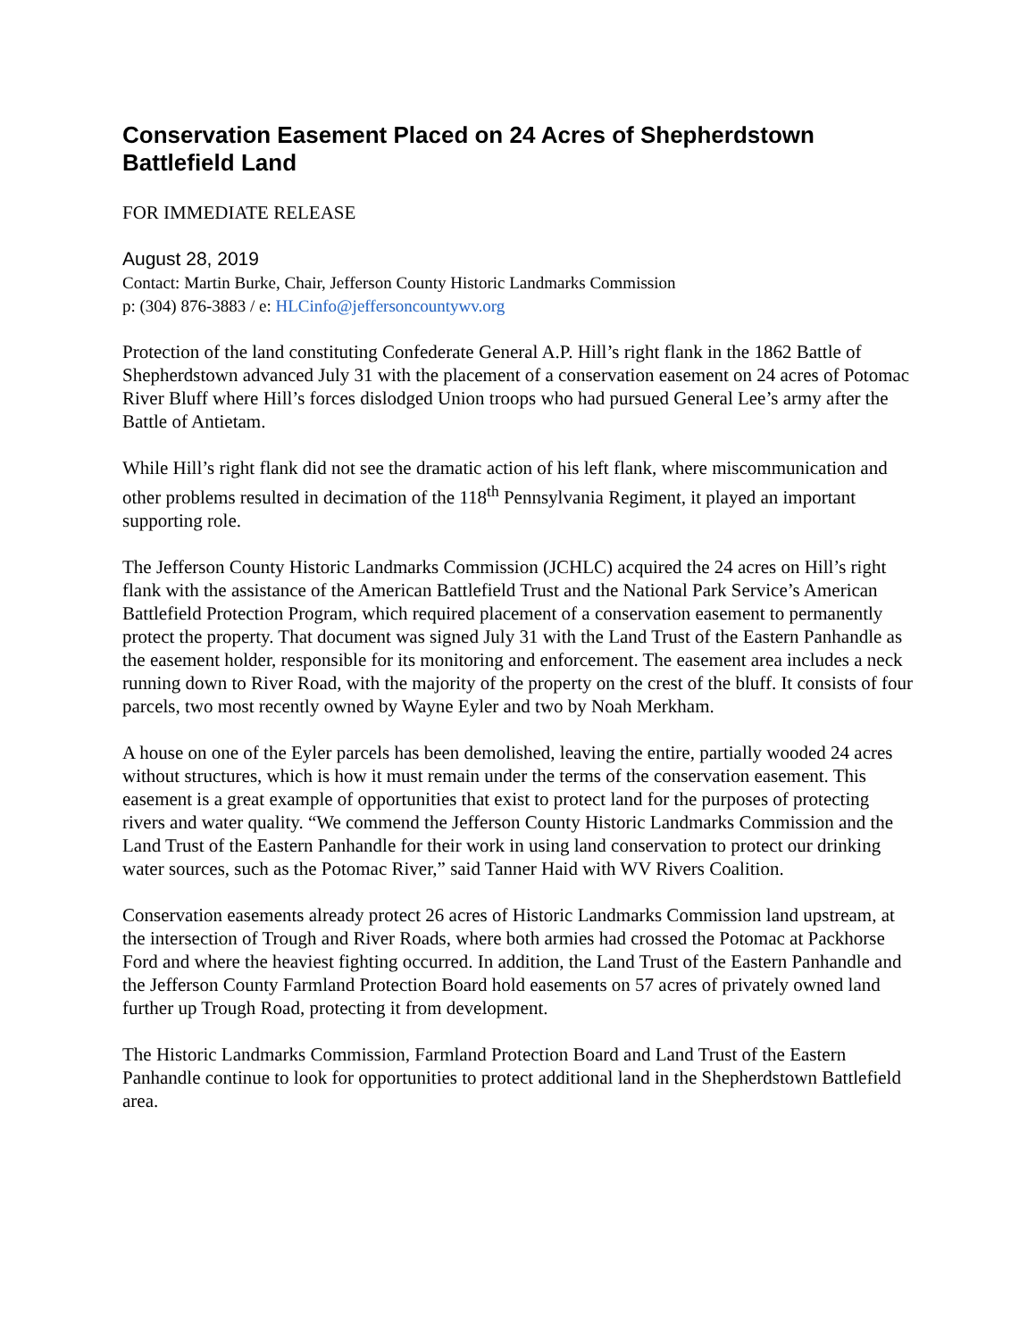Conservation Easement Placed on 24 Acres of Shepherdstown Battlefield Land
FOR IMMEDIATE RELEASE
August 28, 2019
Contact: Martin Burke, Chair, Jefferson County Historic Landmarks Commission
p: (304) 876-3883 / e: HLCinfo@jeffersoncountywv.org
Protection of the land constituting Confederate General A.P. Hill’s right flank in the 1862 Battle of Shepherdstown advanced July 31 with the placement of a conservation easement on 24 acres of Potomac River Bluff where Hill’s forces dislodged Union troops who had pursued General Lee’s army after the Battle of Antietam.
While Hill’s right flank did not see the dramatic action of his left flank, where miscommunication and other problems resulted in decimation of the 118<sup>th</sup> Pennsylvania Regiment, it played an important supporting role.
The Jefferson County Historic Landmarks Commission (JCHLC) acquired the 24 acres on Hill’s right flank with the assistance of the American Battlefield Trust and the National Park Service’s American Battlefield Protection Program, which required placement of a conservation easement to permanently protect the property. That document was signed July 31 with the Land Trust of the Eastern Panhandle as the easement holder, responsible for its monitoring and enforcement. The easement area includes a neck running down to River Road, with the majority of the property on the crest of the bluff. It consists of four parcels, two most recently owned by Wayne Eyler and two by Noah Merkham.
A house on one of the Eyler parcels has been demolished, leaving the entire, partially wooded 24 acres without structures, which is how it must remain under the terms of the conservation easement. This easement is a great example of opportunities that exist to protect land for the purposes of protecting rivers and water quality. “We commend the Jefferson County Historic Landmarks Commission and the Land Trust of the Eastern Panhandle for their work in using land conservation to protect our drinking water sources, such as the Potomac River,” said Tanner Haid with WV Rivers Coalition.
Conservation easements already protect 26 acres of Historic Landmarks Commission land upstream, at the intersection of Trough and River Roads, where both armies had crossed the Potomac at Packhorse Ford and where the heaviest fighting occurred. In addition, the Land Trust of the Eastern Panhandle and the Jefferson County Farmland Protection Board hold easements on 57 acres of privately owned land further up Trough Road, protecting it from development.
The Historic Landmarks Commission, Farmland Protection Board and Land Trust of the Eastern Panhandle continue to look for opportunities to protect additional land in the Shepherdstown Battlefield area.